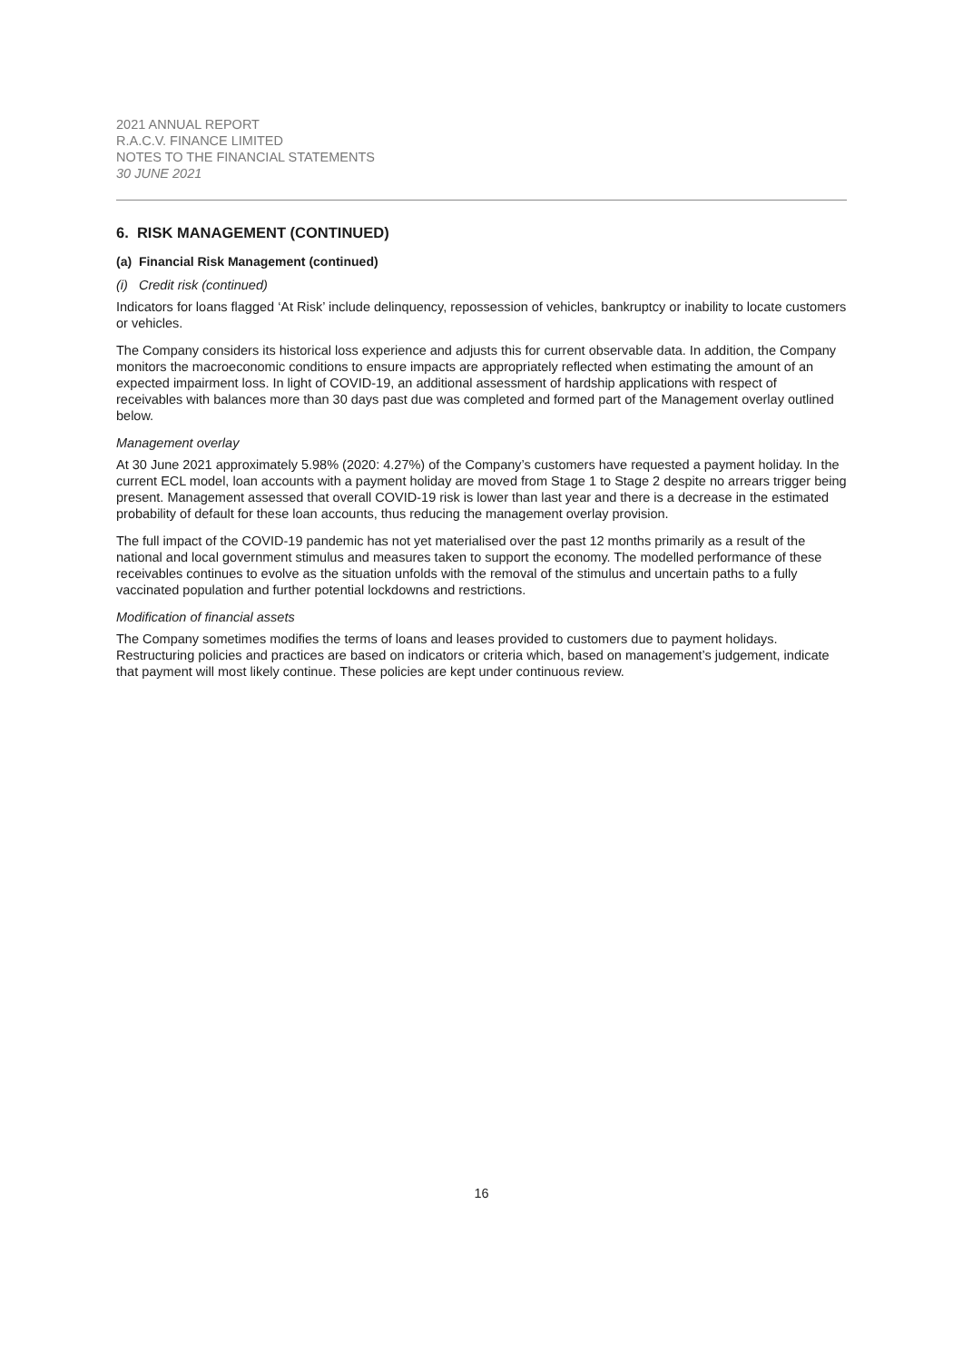2021 ANNUAL REPORT
R.A.C.V. FINANCE LIMITED
NOTES TO THE FINANCIAL STATEMENTS
30 JUNE 2021
6. RISK MANAGEMENT (CONTINUED)
(a) Financial Risk Management (continued)
(i) Credit risk (continued)
Indicators for loans flagged ‘At Risk’ include delinquency, repossession of vehicles, bankruptcy or inability to locate customers or vehicles.
The Company considers its historical loss experience and adjusts this for current observable data. In addition, the Company monitors the macroeconomic conditions to ensure impacts are appropriately reflected when estimating the amount of an expected impairment loss. In light of COVID-19, an additional assessment of hardship applications with respect of receivables with balances more than 30 days past due was completed and formed part of the Management overlay outlined below.
Management overlay
At 30 June 2021 approximately 5.98% (2020: 4.27%) of the Company’s customers have requested a payment holiday. In the current ECL model, loan accounts with a payment holiday are moved from Stage 1 to Stage 2 despite no arrears trigger being present. Management assessed that overall COVID-19 risk is lower than last year and there is a decrease in the estimated probability of default for these loan accounts, thus reducing the management overlay provision.
The full impact of the COVID-19 pandemic has not yet materialised over the past 12 months primarily as a result of the national and local government stimulus and measures taken to support the economy. The modelled performance of these receivables continues to evolve as the situation unfolds with the removal of the stimulus and uncertain paths to a fully vaccinated population and further potential lockdowns and restrictions.
Modification of financial assets
The Company sometimes modifies the terms of loans and leases provided to customers due to payment holidays. Restructuring policies and practices are based on indicators or criteria which, based on management’s judgement, indicate that payment will most likely continue. These policies are kept under continuous review.
16